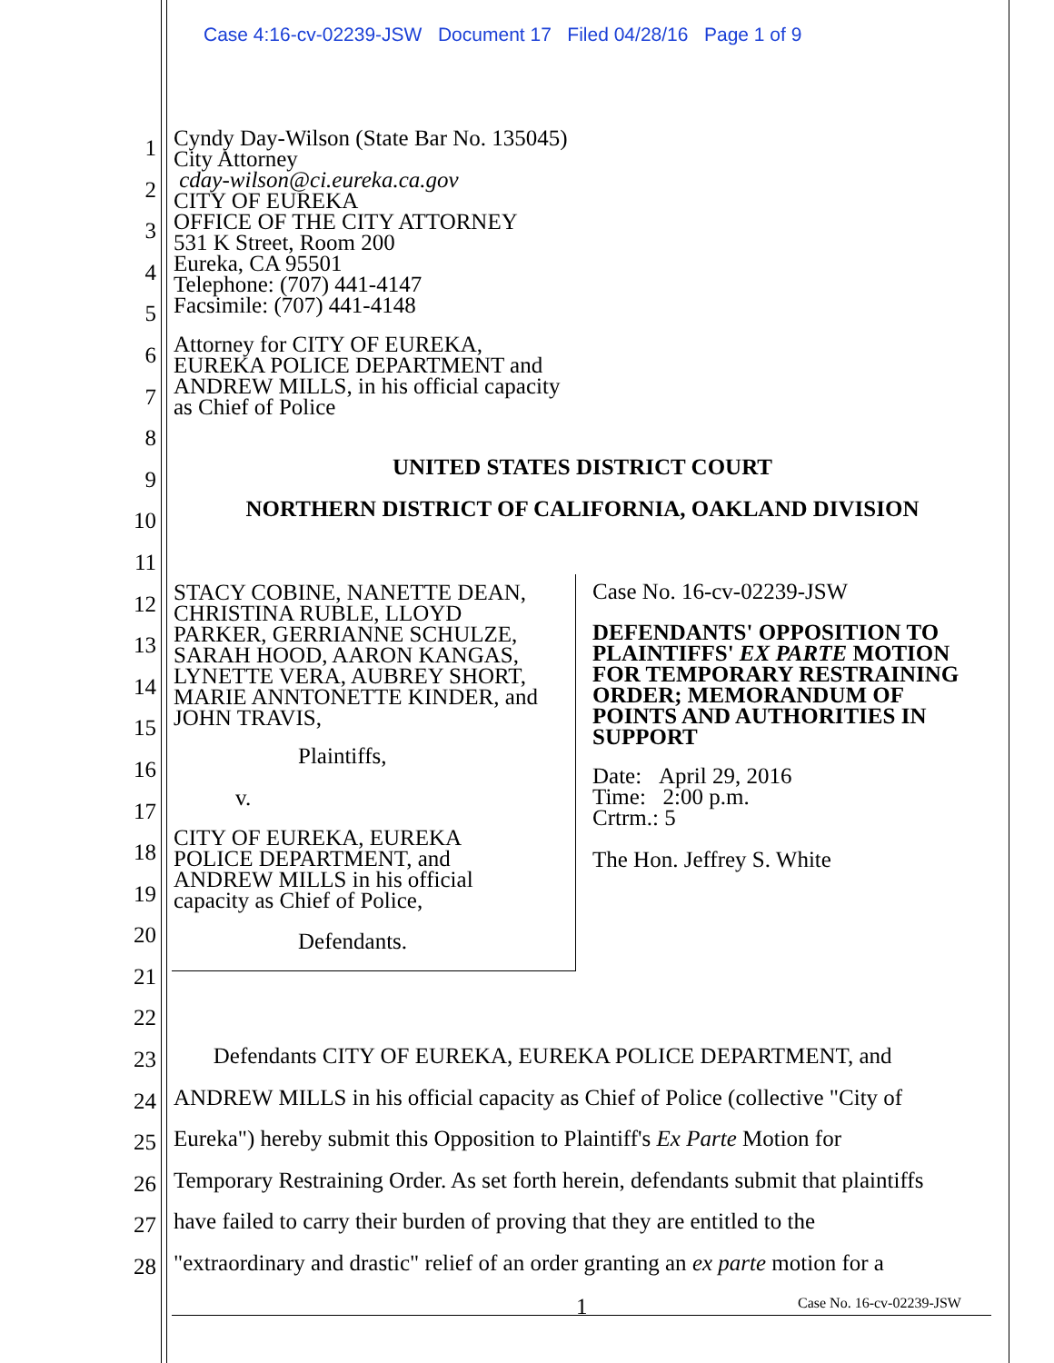Case 4:16-cv-02239-JSW Document 17 Filed 04/28/16 Page 1 of 9
1
2
3
4
5
6
7
8
9
10
11
12
13
14
15
16
17
18
19
20
21
22
23
24
25
26
27
28
Cyndy Day-Wilson (State Bar No. 135045)
City Attorney
cday-wilson@ci.eureka.ca.gov
CITY OF EUREKA
OFFICE OF THE CITY ATTORNEY
531 K Street, Room 200
Eureka, CA 95501
Telephone: (707) 441-4147
Facsimile: (707) 441-4148
Attorney for CITY OF EUREKA,
EUREKA POLICE DEPARTMENT and
ANDREW MILLS, in his official capacity
as Chief of Police
UNITED STATES DISTRICT COURT
NORTHERN DISTRICT OF CALIFORNIA, OAKLAND DIVISION
STACY COBINE, NANETTE DEAN,
CHRISTINA RUBLE, LLOYD
PARKER, GERRIANNE SCHULZE,
SARAH HOOD, AARON KANGAS,
LYNETTE VERA, AUBREY SHORT,
MARIE ANNTONETTE KINDER, and
JOHN TRAVIS,
Plaintiffs,
v.
CITY OF EUREKA, EUREKA
POLICE DEPARTMENT, and
ANDREW MILLS in his official
capacity as Chief of Police,
Defendants.
Case No. 16-cv-02239-JSW
DEFENDANTS' OPPOSITION TO
PLAINTIFFS' EX PARTE MOTION
FOR TEMPORARY RESTRAINING
ORDER; MEMORANDUM OF
POINTS AND AUTHORITIES IN
SUPPORT
Date: April 29, 2016
Time: 2:00 p.m.
Crtrm.: 5
The Hon. Jeffrey S. White
Defendants CITY OF EUREKA, EUREKA POLICE DEPARTMENT, and
ANDREW MILLS in his official capacity as Chief of Police (collective "City of
Eureka") hereby submit this Opposition to Plaintiff's Ex Parte Motion for
Temporary Restraining Order. As set forth herein, defendants submit that plaintiffs
have failed to carry their burden of proving that they are entitled to the
"extraordinary and drastic" relief of an order granting an ex parte motion for a
1 Case No. 16-cv-02239-JSW